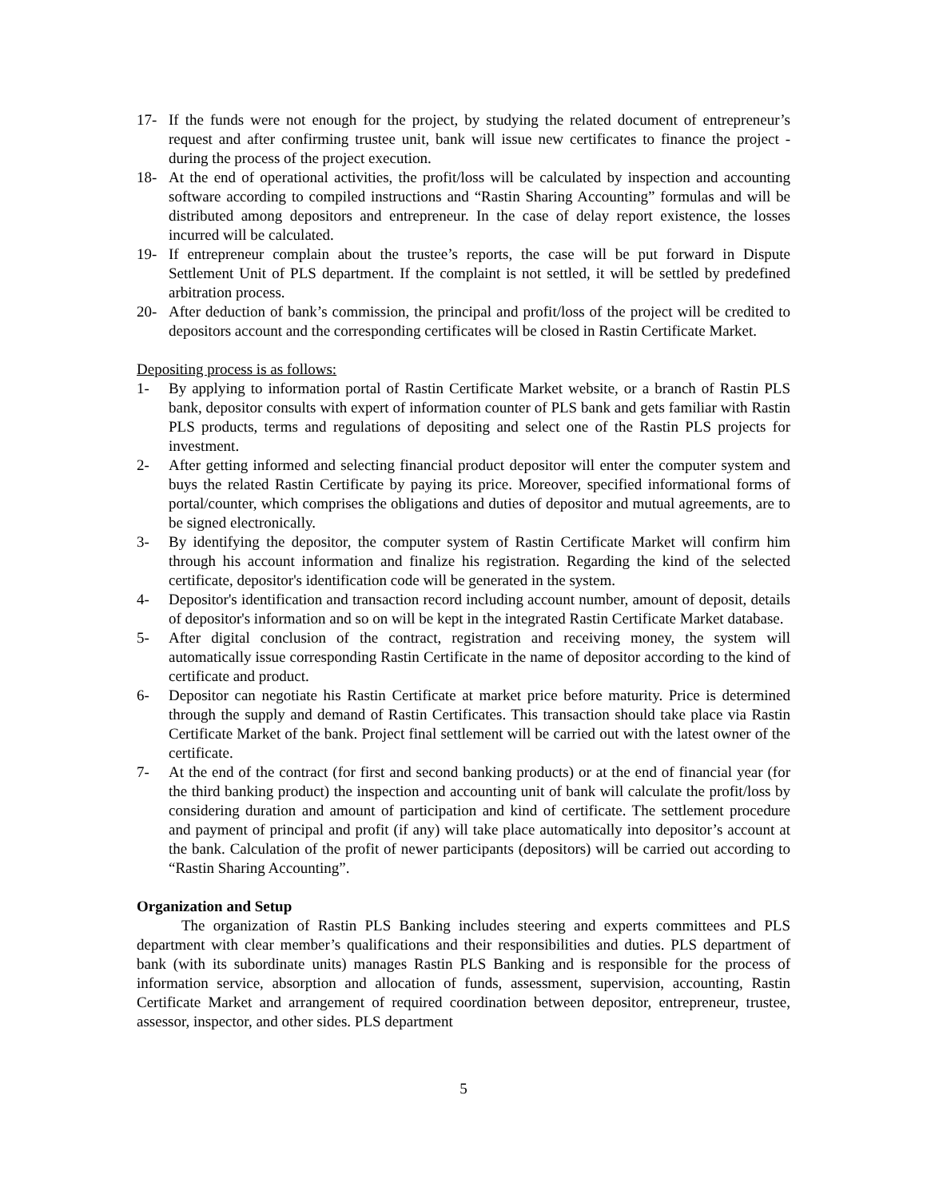17- If the funds were not enough for the project, by studying the related document of entrepreneur’s request and after confirming trustee unit, bank will issue new certificates to finance the project - during the process of the project execution.
18- At the end of operational activities, the profit/loss will be calculated by inspection and accounting software according to compiled instructions and “Rastin Sharing Accounting” formulas and will be distributed among depositors and entrepreneur. In the case of delay report existence, the losses incurred will be calculated.
19- If entrepreneur complain about the trustee’s reports, the case will be put forward in Dispute Settlement Unit of PLS department. If the complaint is not settled, it will be settled by predefined arbitration process.
20- After deduction of bank’s commission, the principal and profit/loss of the project will be credited to depositors account and the corresponding certificates will be closed in Rastin Certificate Market.
Depositing process is as follows:
1- By applying to information portal of Rastin Certificate Market website, or a branch of Rastin PLS bank, depositor consults with expert of information counter of PLS bank and gets familiar with Rastin PLS products, terms and regulations of depositing and select one of the Rastin PLS projects for investment.
2- After getting informed and selecting financial product depositor will enter the computer system and buys the related Rastin Certificate by paying its price. Moreover, specified informational forms of portal/counter, which comprises the obligations and duties of depositor and mutual agreements, are to be signed electronically.
3- By identifying the depositor, the computer system of Rastin Certificate Market will confirm him through his account information and finalize his registration. Regarding the kind of the selected certificate, depositor's identification code will be generated in the system.
4- Depositor's identification and transaction record including account number, amount of deposit, details of depositor's information and so on will be kept in the integrated Rastin Certificate Market database.
5- After digital conclusion of the contract, registration and receiving money, the system will automatically issue corresponding Rastin Certificate in the name of depositor according to the kind of certificate and product.
6- Depositor can negotiate his Rastin Certificate at market price before maturity. Price is determined through the supply and demand of Rastin Certificates. This transaction should take place via Rastin Certificate Market of the bank. Project final settlement will be carried out with the latest owner of the certificate.
7- At the end of the contract (for first and second banking products) or at the end of financial year (for the third banking product) the inspection and accounting unit of bank will calculate the profit/loss by considering duration and amount of participation and kind of certificate. The settlement procedure and payment of principal and profit (if any) will take place automatically into depositor’s account at the bank. Calculation of the profit of newer participants (depositors) will be carried out according to “Rastin Sharing Accounting”.
Organization and Setup
The organization of Rastin PLS Banking includes steering and experts committees and PLS department with clear member’s qualifications and their responsibilities and duties. PLS department of bank (with its subordinate units) manages Rastin PLS Banking and is responsible for the process of information service, absorption and allocation of funds, assessment, supervision, accounting, Rastin Certificate Market and arrangement of required coordination between depositor, entrepreneur, trustee, assessor, inspector, and other sides. PLS department
5